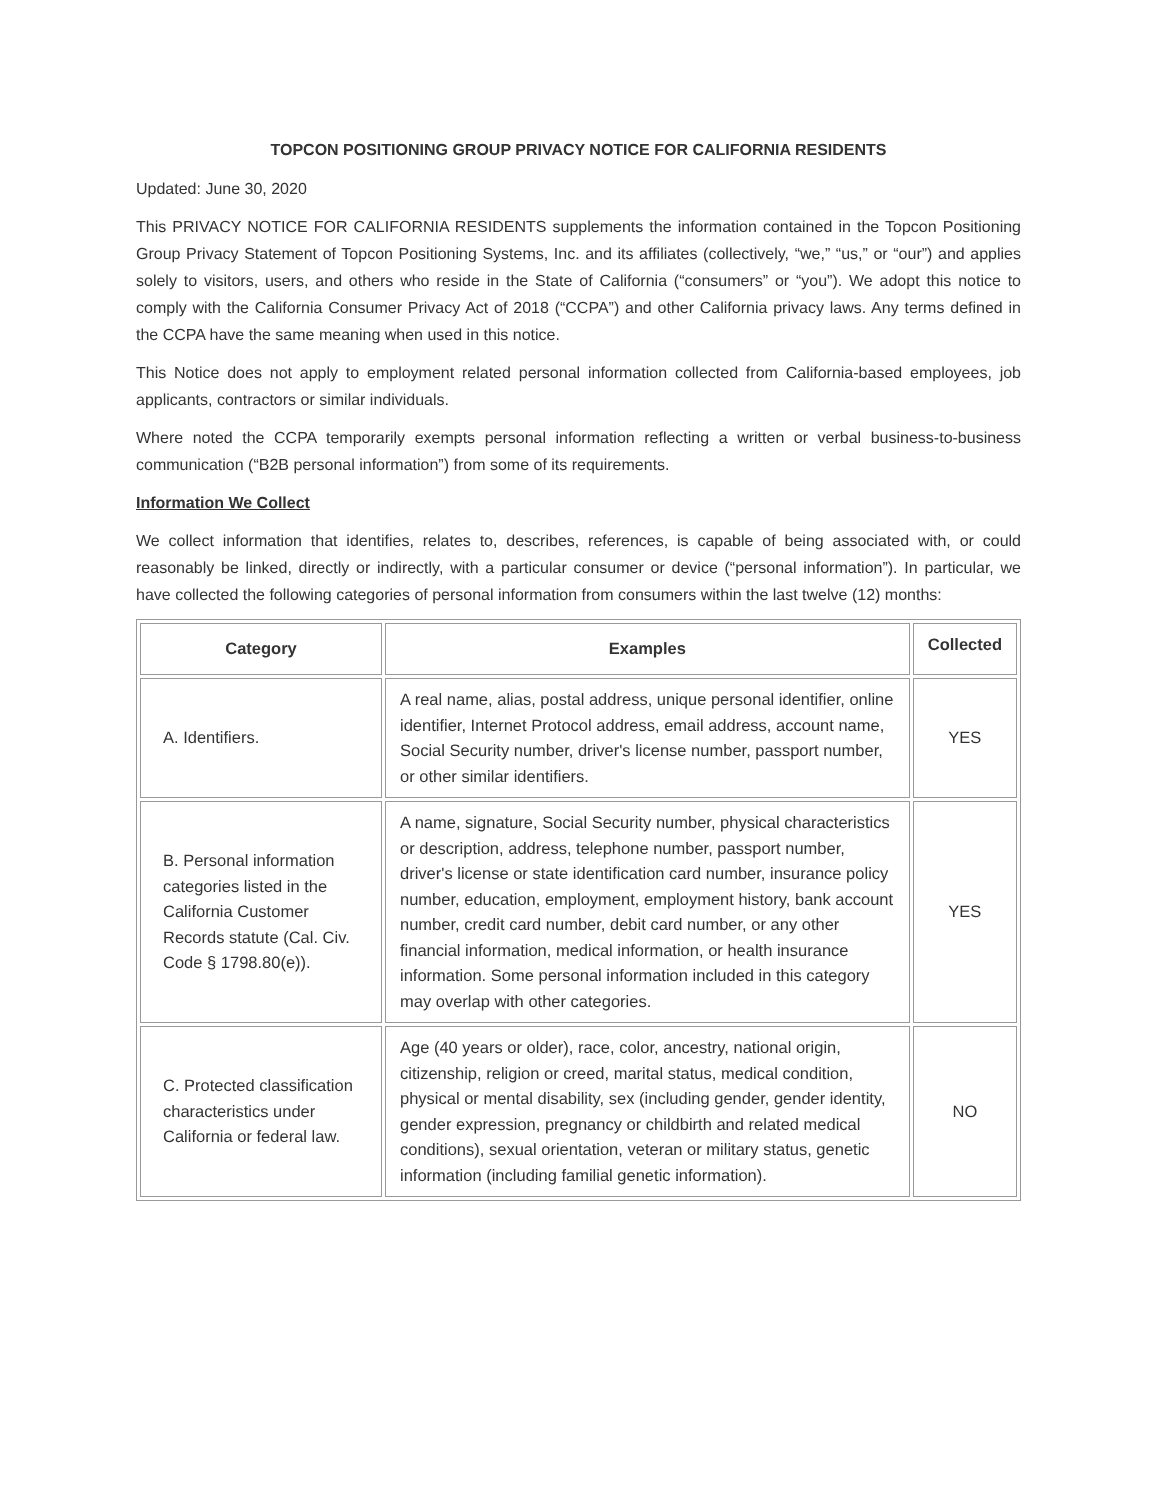TOPCON POSITIONING GROUP PRIVACY NOTICE FOR CALIFORNIA RESIDENTS
Updated: June 30, 2020
This PRIVACY NOTICE FOR CALIFORNIA RESIDENTS supplements the information contained in the Topcon Positioning Group Privacy Statement of Topcon Positioning Systems, Inc. and its affiliates (collectively, “we,” “us,” or “our”) and applies solely to visitors, users, and others who reside in the State of California (“consumers” or “you”). We adopt this notice to comply with the California Consumer Privacy Act of 2018 (“CCPA”) and other California privacy laws. Any terms defined in the CCPA have the same meaning when used in this notice.
This Notice does not apply to employment related personal information collected from California-based employees, job applicants, contractors or similar individuals.
Where noted the CCPA temporarily exempts personal information reflecting a written or verbal business-to-business communication (“B2B personal information”) from some of its requirements.
Information We Collect
We collect information that identifies, relates to, describes, references, is capable of being associated with, or could reasonably be linked, directly or indirectly, with a particular consumer or device (“personal information”). In particular, we have collected the following categories of personal information from consumers within the last twelve (12) months:
| Category | Examples | Collected |
| --- | --- | --- |
| A. Identifiers. | A real name, alias, postal address, unique personal identifier, online identifier, Internet Protocol address, email address, account name, Social Security number, driver's license number, passport number, or other similar identifiers. | YES |
| B. Personal information categories listed in the California Customer Records statute (Cal. Civ. Code § 1798.80(e)). | A name, signature, Social Security number, physical characteristics or description, address, telephone number, passport number, driver's license or state identification card number, insurance policy number, education, employment, employment history, bank account number, credit card number, debit card number, or any other financial information, medical information, or health insurance information. Some personal information included in this category may overlap with other categories. | YES |
| C. Protected classification characteristics under California or federal law. | Age (40 years or older), race, color, ancestry, national origin, citizenship, religion or creed, marital status, medical condition, physical or mental disability, sex (including gender, gender identity, gender expression, pregnancy or childbirth and related medical conditions), sexual orientation, veteran or military status, genetic information (including familial genetic information). | NO |